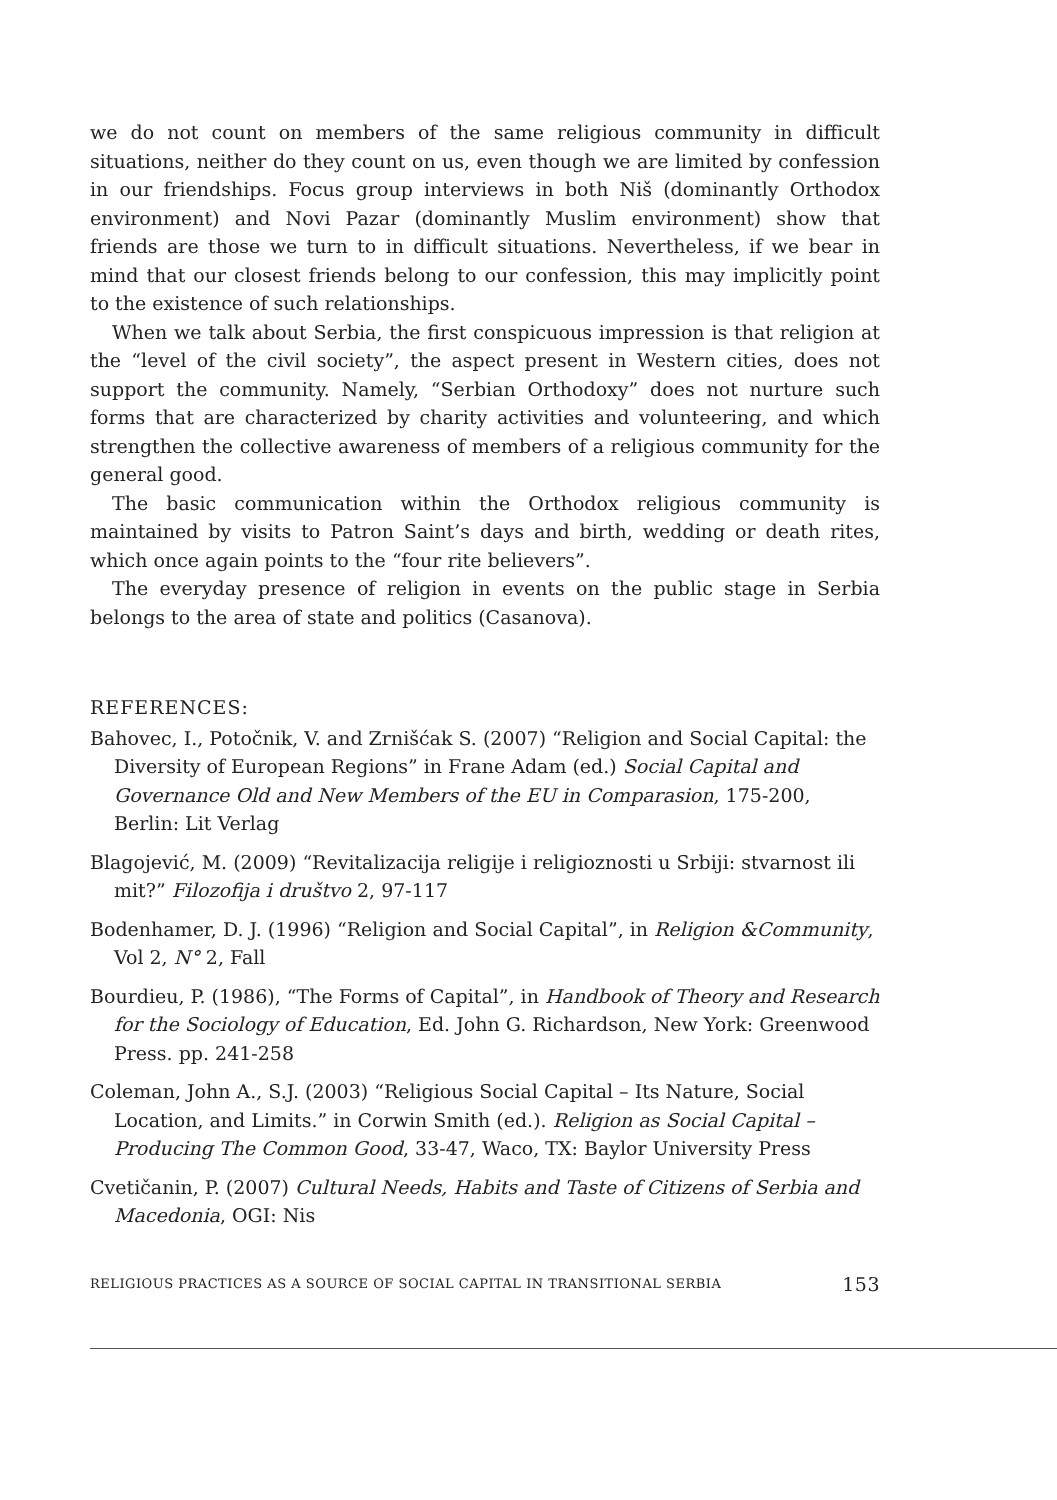we do not count on members of the same religious community in difficult situations, neither do they count on us, even though we are limited by confession in our friendships. Focus group interviews in both Niš (dominantly Orthodox environment) and Novi Pazar (dominantly Muslim environment) show that friends are those we turn to in difficult situations. Nevertheless, if we bear in mind that our closest friends belong to our confession, this may implicitly point to the existence of such relationships.
When we talk about Serbia, the first conspicuous impression is that religion at the “level of the civil society”, the aspect present in Western cities, does not support the community. Namely, “Serbian Orthodoxy” does not nurture such forms that are characterized by charity activities and volunteering, and which strengthen the collective awareness of members of a religious community for the general good.
The basic communication within the Orthodox religious community is maintained by visits to Patron Saint’s days and birth, wedding or death rites, which once again points to the “four rite believers”.
The everyday presence of religion in events on the public stage in Serbia belongs to the area of state and politics (Casanova).
REFERENCES:
Bahovec, I., Potočnik, V. and Zrnišćak S. (2007) “Religion and Social Capital: the Diversity of European Regions” in Frane Adam (ed.) Social Capital and Governance Old and New Members of the EU in Comparasion, 175-200, Berlin: Lit Verlag
Blagojević, M. (2009) “Revitalizacija religije i religioznosti u Srbiji: stvarnost ili mit?” Filozofija i društvo 2, 97-117
Bodenhamer, D. J. (1996) “Religion and Social Capital”, in Religion &Community, Vol 2, N° 2, Fall
Bourdieu, P. (1986), “The Forms of Capital”, in Handbook of Theory and Research for the Sociology of Education, Ed. John G. Richardson, New York: Greenwood Press. pp. 241-258
Coleman, John A., S.J. (2003) “Religious Social Capital – Its Nature, Social Location, and Limits.” in Corwin Smith (ed.). Religion as Social Capital – Producing The Common Good, 33-47, Waco, TX: Baylor University Press
Cvetičanin, P. (2007) Cultural Needs, Habits and Taste of Citizens of Serbia and Macedonia, OGI: Nis
RELIGIOUS PRACTICES AS A SOURCE OF SOCIAL CAPITAL IN TRANSITIONAL SERBIA 153